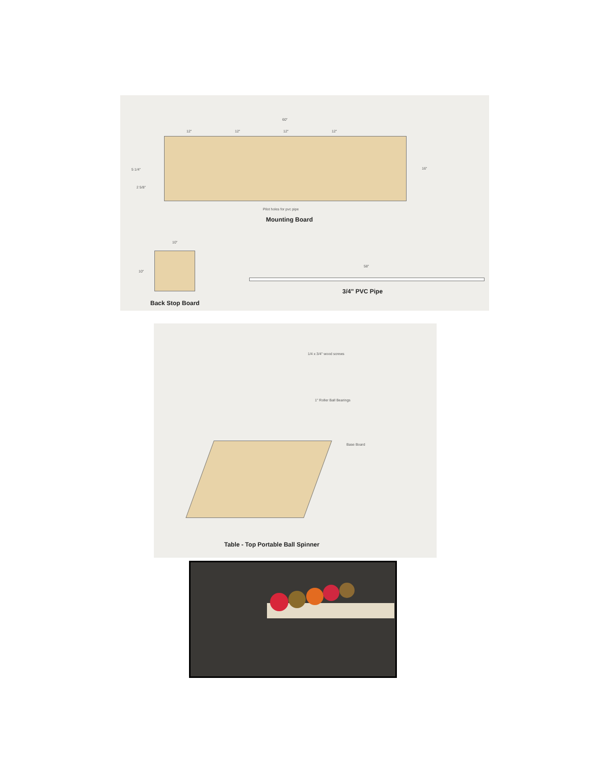60"
12" 12" 12" 12"
5 1/4"
2 5/8"
16"
Pilot holes for pvc pipe
Mounting Board
10"
10"
58"
3/4" PVC Pipe
Back Stop Board
1/4 x 3/4" wood screws
1" Roller Ball Bearings
Base Board
Table - Top Portable Ball Spinner